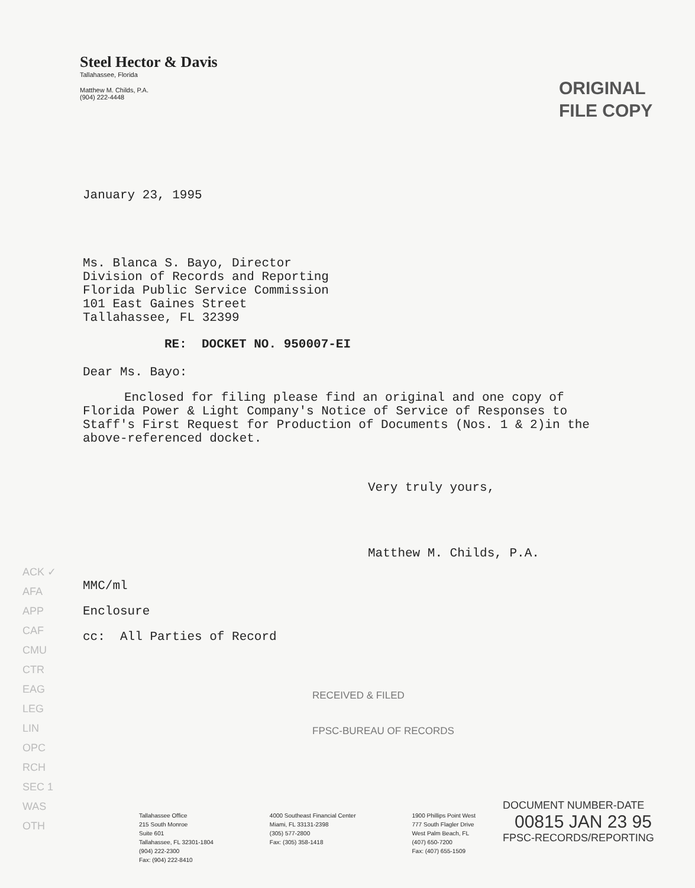Steel Hector & Davis
Tallahassee, Florida
Matthew M. Childs, P.A.
(904) 222-4448
ORIGINAL
FILE COPY
January 23, 1995
Ms. Blanca S. Bayo, Director
Division of Records and Reporting
Florida Public Service Commission
101 East Gaines Street
Tallahassee, FL 32399
RE: DOCKET NO. 950007-EI
Dear Ms. Bayo:
Enclosed for filing please find an original and one copy of Florida Power & Light Company's Notice of Service of Responses to Staff's First Request for Production of Documents (Nos. 1 & 2)in the above-referenced docket.
Very truly yours,
Matthew M. Childs, P.A.
MMC/ml
Enclosure
cc: All Parties of Record
ACK ✓
AFA
APP
CAF
CMU
CTR
EAG
LEG
LIN
OPC
RCH
SEC 1
WAS
OTH
RECEIVED & FILED
FPSC-BUREAU OF RECORDS
DOCUMENT NUMBER-DATE
00815 JAN 23 95
FPSC-RECORDS/REPORTING
Tallahassee Office
215 South Monroe
Suite 601
Tallahassee, FL 32301-1804
(904) 222-2300
Fax: (904) 222-8410
4000 Southeast Financial Center
Miami, FL 33131-2398
(305) 577-2800
Fax: (305) 358-1418
1900 Phillips Point West
777 South Flagler Drive
West Palm Beach, FL
(407) 650-7200
Fax: (407) 655-1509